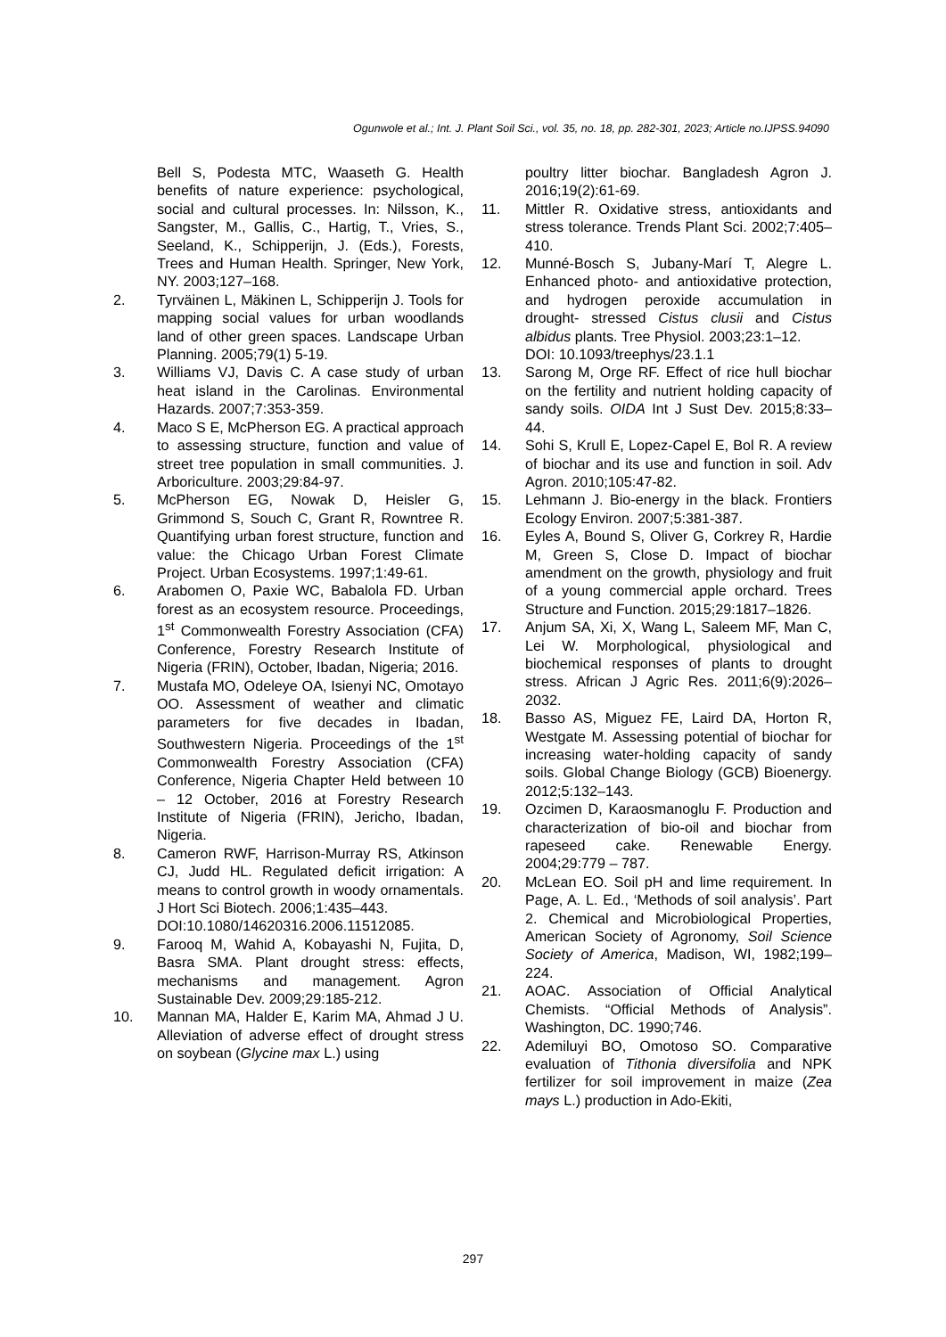Ogunwole et al.; Int. J. Plant Soil Sci., vol. 35, no. 18, pp. 282-301, 2023; Article no.IJPSS.94090
Bell S, Podesta MTC, Waaseth G. Health benefits of nature experience: psychological, social and cultural processes. In: Nilsson, K., Sangster, M., Gallis, C., Hartig, T., Vries, S., Seeland, K., Schipperijn, J. (Eds.), Forests, Trees and Human Health. Springer, New York, NY. 2003;127–168.
2. Tyrväinen L, Mäkinen L, Schipperijn J. Tools for mapping social values for urban woodlands land of other green spaces. Landscape Urban Planning. 2005;79(1) 5-19.
3. Williams VJ, Davis C. A case study of urban heat island in the Carolinas. Environmental Hazards. 2007;7:353-359.
4. Maco S E, McPherson EG. A practical approach to assessing structure, function and value of street tree population in small communities. J. Arboriculture. 2003;29:84-97.
5. McPherson EG, Nowak D, Heisler G, Grimmond S, Souch C, Grant R, Rowntree R. Quantifying urban forest structure, function and value: the Chicago Urban Forest Climate Project. Urban Ecosystems. 1997;1:49-61.
6. Arabomen O, Paxie WC, Babalola FD. Urban forest as an ecosystem resource. Proceedings, 1<sup>st</sup> Commonwealth Forestry Association (CFA) Conference, Forestry Research Institute of Nigeria (FRIN), October, Ibadan, Nigeria; 2016.
7. Mustafa MO, Odeleye OA, Isienyi NC, Omotayo OO. Assessment of weather and climatic parameters for five decades in Ibadan, Southwestern Nigeria. Proceedings of the 1<sup>st</sup> Commonwealth Forestry Association (CFA) Conference, Nigeria Chapter Held between 10 – 12 October, 2016 at Forestry Research Institute of Nigeria (FRIN), Jericho, Ibadan, Nigeria.
8. Cameron RWF, Harrison-Murray RS, Atkinson CJ, Judd HL. Regulated deficit irrigation: A means to control growth in woody ornamentals. J Hort Sci Biotech. 2006;1:435–443.
DOI:10.1080/14620316.2006.11512085.
9. Farooq M, Wahid A, Kobayashi N, Fujita, D, Basra SMA. Plant drought stress: effects, mechanisms and management. Agron Sustainable Dev. 2009;29:185-212.
10. Mannan MA, Halder E, Karim MA, Ahmad J U. Alleviation of adverse effect of drought stress on soybean (Glycine max L.) using
poultry litter biochar. Bangladesh Agron J. 2016;19(2):61-69.
11. Mittler R. Oxidative stress, antioxidants and stress tolerance. Trends Plant Sci. 2002;7:405–410.
12. Munné-Bosch S, Jubany-Marí T, Alegre L. Enhanced photo- and antioxidative protection, and hydrogen peroxide accumulation in drought- stressed Cistus clusii and Cistus albidus plants. Tree Physiol. 2003;23:1–12.
DOI: 10.1093/treephys/23.1.1
13. Sarong M, Orge RF. Effect of rice hull biochar on the fertility and nutrient holding capacity of sandy soils. OIDA Int J Sust Dev. 2015;8:33–44.
14. Sohi S, Krull E, Lopez-Capel E, Bol R. A review of biochar and its use and function in soil. Adv Agron. 2010;105:47-82.
15. Lehmann J. Bio-energy in the black. Frontiers Ecology Environ. 2007;5:381-387.
16. Eyles A, Bound S, Oliver G, Corkrey R, Hardie M, Green S, Close D. Impact of biochar amendment on the growth, physiology and fruit of a young commercial apple orchard. Trees Structure and Function. 2015;29:1817–1826.
17. Anjum SA, Xi, X, Wang L, Saleem MF, Man C, Lei W. Morphological, physiological and biochemical responses of plants to drought stress. African J Agric Res. 2011;6(9):2026–2032.
18. Basso AS, Miguez FE, Laird DA, Horton R, Westgate M. Assessing potential of biochar for increasing water-holding capacity of sandy soils. Global Change Biology (GCB) Bioenergy. 2012;5:132–143.
19. Ozcimen D, Karaosmanoglu F. Production and characterization of bio-oil and biochar from rapeseed cake. Renewable Energy. 2004;29:779 – 787.
20. McLean EO. Soil pH and lime requirement. In Page, A. L. Ed., ‘Methods of soil analysis’. Part 2. Chemical and Microbiological Properties, American Society of Agronomy, Soil Science Society of America, Madison, WI, 1982;199–224.
21. AOAC. Association of Official Analytical Chemists. “Official Methods of Analysis”. Washington, DC. 1990;746.
22. Ademiluyi BO, Omotoso SO. Comparative evaluation of Tithonia diversifolia and NPK fertilizer for soil improvement in maize (Zea mays L.) production in Ado-Ekiti,
297